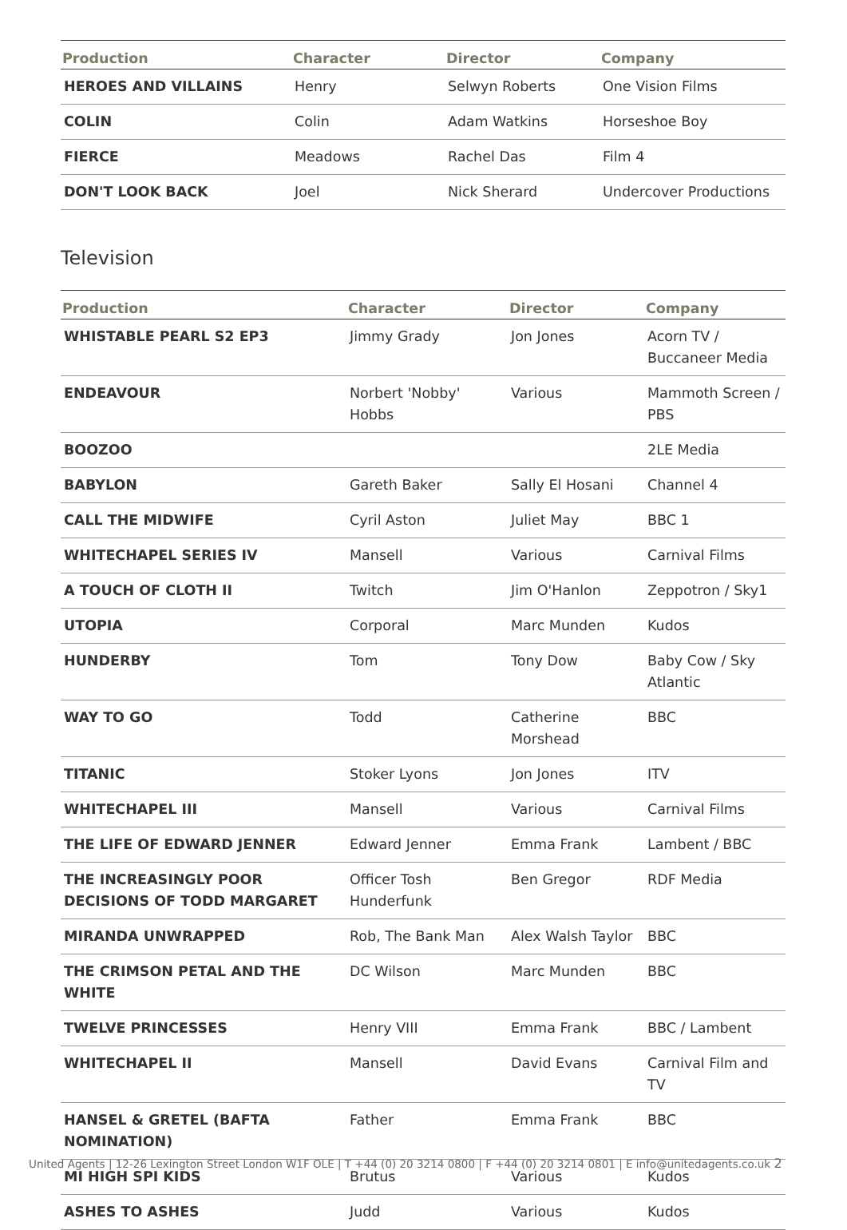| Production | Character | Director | Company |
| --- | --- | --- | --- |
| HEROES AND VILLAINS | Henry | Selwyn Roberts | One Vision Films |
| COLIN | Colin | Adam Watkins | Horseshoe Boy |
| FIERCE | Meadows | Rachel Das | Film 4 |
| DON'T LOOK BACK | Joel | Nick Sherard | Undercover Productions |
Television
| Production | Character | Director | Company |
| --- | --- | --- | --- |
| WHISTABLE PEARL S2 EP3 | Jimmy Grady | Jon Jones | Acorn TV / Buccaneer Media |
| ENDEAVOUR | Norbert 'Nobby' Hobbs | Various | Mammoth Screen / PBS |
| BOOZOO | | | 2LE Media |
| BABYLON | Gareth Baker | Sally El Hosani | Channel 4 |
| CALL THE MIDWIFE | Cyril Aston | Juliet May | BBC 1 |
| WHITECHAPEL SERIES IV | Mansell | Various | Carnival Films |
| A TOUCH OF CLOTH II | Twitch | Jim O'Hanlon | Zeppotron / Sky1 |
| UTOPIA | Corporal | Marc Munden | Kudos |
| HUNDERBY | Tom | Tony Dow | Baby Cow / Sky Atlantic |
| WAY TO GO | Todd | Catherine Morshead | BBC |
| TITANIC | Stoker Lyons | Jon Jones | ITV |
| WHITECHAPEL III | Mansell | Various | Carnival Films |
| THE LIFE OF EDWARD JENNER | Edward Jenner | Emma Frank | Lambent / BBC |
| THE INCREASINGLY POOR DECISIONS OF TODD MARGARET | Officer Tosh Hunderfunk | Ben Gregor | RDF Media |
| MIRANDA UNWRAPPED | Rob, The Bank Man | Alex Walsh Taylor | BBC |
| THE CRIMSON PETAL AND THE WHITE | DC Wilson | Marc Munden | BBC |
| TWELVE PRINCESSES | Henry VIII | Emma Frank | BBC / Lambent |
| WHITECHAPEL II | Mansell | David Evans | Carnival Film and TV |
| HANSEL & GRETEL (BAFTA NOMINATION) | Father | Emma Frank | BBC |
| MI HIGH SPI KIDS | Brutus | Various | Kudos |
| ASHES TO ASHES | Judd | Various | Kudos |
United Agents | 12-26 Lexington Street London W1F OLE | T +44 (0) 20 3214 0800 | F +44 (0) 20 3214 0801 | E info@unitedagents.co.uk 2